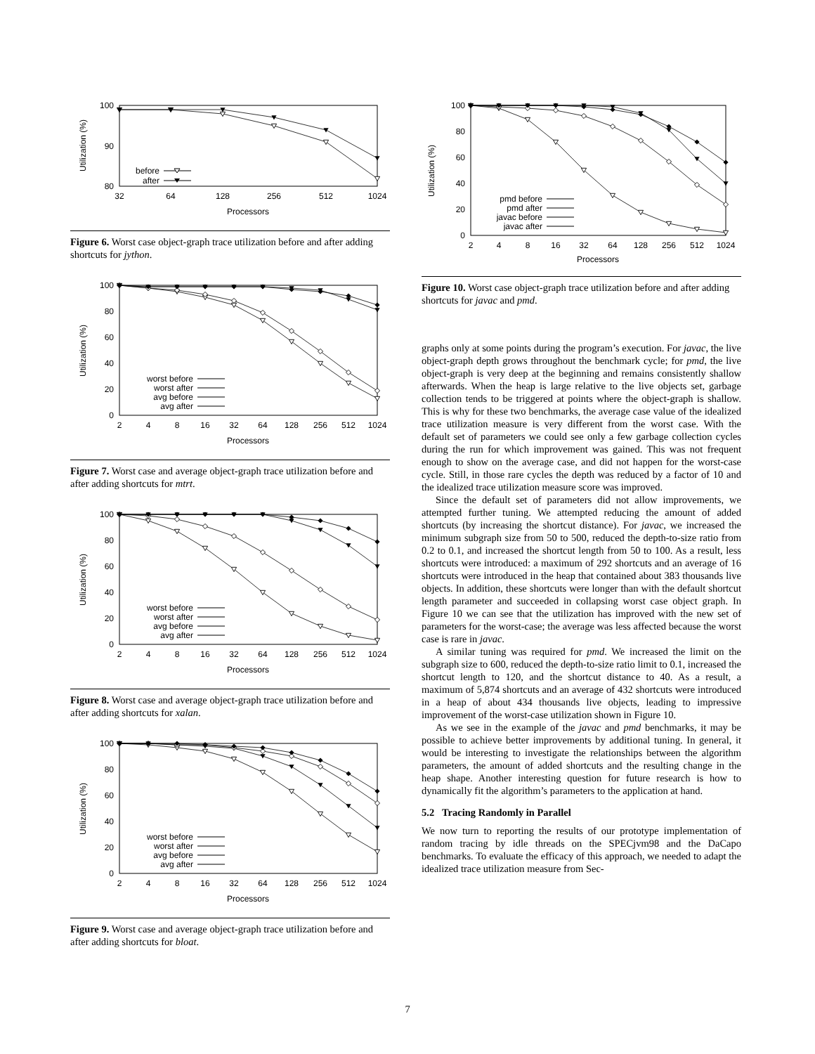100
90
80
32
64
128
256
512
1024
Processors
Utilization (%)
before
after
Figure 6. Worst case object-graph trace utilization before and after adding shortcuts for jython.
100
80
60
40
20
0
2
4
8
16
32
64
128
256
512
1024
Processors
Utilization (%)
worst before
worst after
avg before
avg after
Figure 7. Worst case and average object-graph trace utilization before and after adding shortcuts for mtrt.
100
80
60
40
20
0
2
4
8
16
32
64
128
256
512
1024
Processors
Utilization (%)
worst before
worst after
avg before
avg after
Figure 8. Worst case and average object-graph trace utilization before and after adding shortcuts for xalan.
100
80
60
40
20
0
2
4
8
16
32
64
128
256
512
1024
Processors
Utilization (%)
worst before
worst after
avg before
avg after
Figure 9. Worst case and average object-graph trace utilization before and after adding shortcuts for bloat.
100
80
60
40
20
0
2
4
8
16
32
64
128
256
512
1024
Processors
Utilization (%)
pmd before
pmd after
javac before
javac after
Figure 10. Worst case object-graph trace utilization before and after adding shortcuts for javac and pmd.
graphs only at some points during the program’s execution. For javac, the live object-graph depth grows throughout the benchmark cycle; for pmd, the live object-graph is very deep at the beginning and remains consistently shallow afterwards. When the heap is large relative to the live objects set, garbage collection tends to be triggered at points where the object-graph is shallow. This is why for these two benchmarks, the average case value of the idealized trace utilization measure is very different from the worst case. With the default set of parameters we could see only a few garbage collection cycles during the run for which improvement was gained. This was not frequent enough to show on the average case, and did not happen for the worst-case cycle. Still, in those rare cycles the depth was reduced by a factor of 10 and the idealized trace utilization measure score was improved.
Since the default set of parameters did not allow improvements, we attempted further tuning. We attempted reducing the amount of added shortcuts (by increasing the shortcut distance). For javac, we increased the minimum subgraph size from 50 to 500, reduced the depth-to-size ratio from 0.2 to 0.1, and increased the shortcut length from 50 to 100. As a result, less shortcuts were introduced: a maximum of 292 shortcuts and an average of 16 shortcuts were introduced in the heap that contained about 383 thousands live objects. In addition, these shortcuts were longer than with the default shortcut length parameter and succeeded in collapsing worst case object graph. In Figure 10 we can see that the utilization has improved with the new set of parameters for the worst-case; the average was less affected because the worst case is rare in javac.
A similar tuning was required for pmd. We increased the limit on the subgraph size to 600, reduced the depth-to-size ratio limit to 0.1, increased the shortcut length to 120, and the shortcut distance to 40. As a result, a maximum of 5,874 shortcuts and an average of 432 shortcuts were introduced in a heap of about 434 thousands live objects, leading to impressive improvement of the worst-case utilization shown in Figure 10.
As we see in the example of the javac and pmd benchmarks, it may be possible to achieve better improvements by additional tuning. In general, it would be interesting to investigate the relationships between the algorithm parameters, the amount of added shortcuts and the resulting change in the heap shape. Another interesting question for future research is how to dynamically fit the algorithm’s parameters to the application at hand.
5.2 Tracing Randomly in Parallel
We now turn to reporting the results of our prototype implementation of random tracing by idle threads on the SPECjvm98 and the DaCapo benchmarks. To evaluate the efficacy of this approach, we needed to adapt the idealized trace utilization measure from Sec-
7